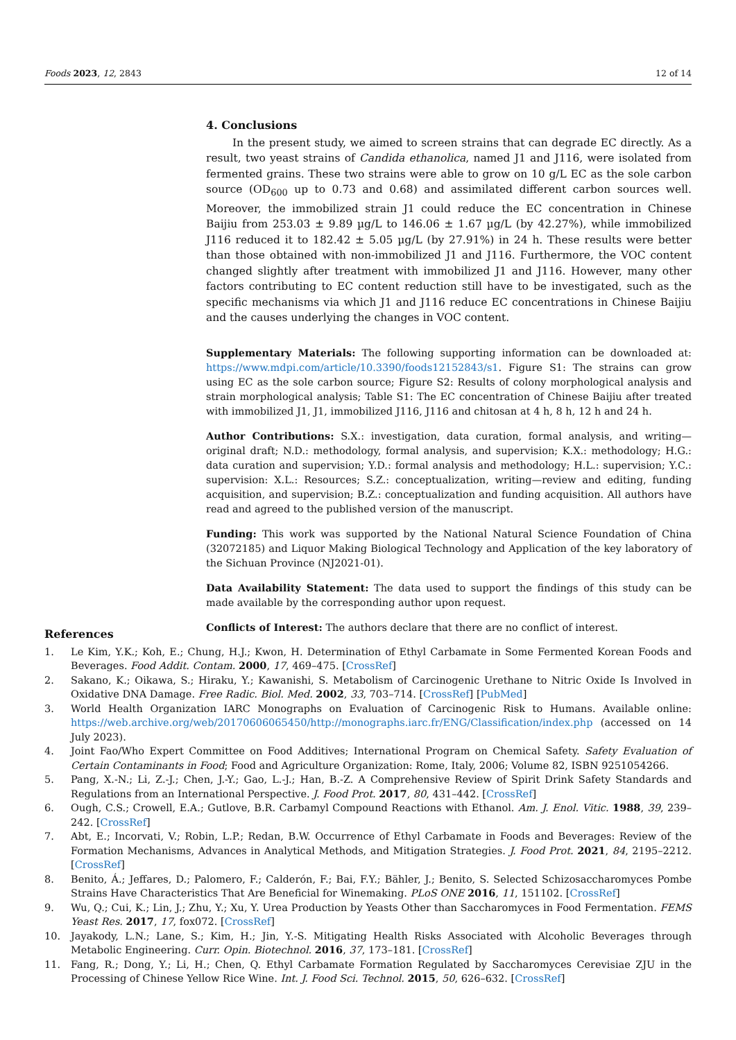Foods 2023, 12, 2843 12 of 14
4. Conclusions
In the present study, we aimed to screen strains that can degrade EC directly. As a result, two yeast strains of Candida ethanolica, named J1 and J116, were isolated from fermented grains. These two strains were able to grow on 10 g/L EC as the sole carbon source (OD<sub>600</sub> up to 0.73 and 0.68) and assimilated different carbon sources well. Moreover, the immobilized strain J1 could reduce the EC concentration in Chinese Baijiu from 253.03 ± 9.89 µg/L to 146.06 ± 1.67 µg/L (by 42.27%), while immobilized J116 reduced it to 182.42 ± 5.05 µg/L (by 27.91%) in 24 h. These results were better than those obtained with non-immobilized J1 and J116. Furthermore, the VOC content changed slightly after treatment with immobilized J1 and J116. However, many other factors contributing to EC content reduction still have to be investigated, such as the specific mechanisms via which J1 and J116 reduce EC concentrations in Chinese Baijiu and the causes underlying the changes in VOC content.
Supplementary Materials: The following supporting information can be downloaded at: https://www.mdpi.com/article/10.3390/foods12152843/s1. Figure S1: The strains can grow using EC as the sole carbon source; Figure S2: Results of colony morphological analysis and strain morphological analysis; Table S1: The EC concentration of Chinese Baijiu after treated with immobilized J1, J1, immobilized J116, J116 and chitosan at 4 h, 8 h, 12 h and 24 h.
Author Contributions: S.X.: investigation, data curation, formal analysis, and writing—original draft; N.D.: methodology, formal analysis, and supervision; K.X.: methodology; H.G.: data curation and supervision; Y.D.: formal analysis and methodology; H.L.: supervision; Y.C.: supervision: X.L.: Resources; S.Z.: conceptualization, writing—review and editing, funding acquisition, and supervision; B.Z.: conceptualization and funding acquisition. All authors have read and agreed to the published version of the manuscript.
Funding: This work was supported by the National Natural Science Foundation of China (32072185) and Liquor Making Biological Technology and Application of the key laboratory of the Sichuan Province (NJ2021-01).
Data Availability Statement: The data used to support the findings of this study can be made available by the corresponding author upon request.
Conflicts of Interest: The authors declare that there are no conflict of interest.
References
1. Le Kim, Y.K.; Koh, E.; Chung, H.J.; Kwon, H. Determination of Ethyl Carbamate in Some Fermented Korean Foods and Beverages. Food Addit. Contam. 2000, 17, 469–475. [CrossRef]
2. Sakano, K.; Oikawa, S.; Hiraku, Y.; Kawanishi, S. Metabolism of Carcinogenic Urethane to Nitric Oxide Is Involved in Oxidative DNA Damage. Free Radic. Biol. Med. 2002, 33, 703–714. [CrossRef] [PubMed]
3. World Health Organization IARC Monographs on Evaluation of Carcinogenic Risk to Humans. Available online: https://web.archive.org/web/20170606065450/http://monographs.iarc.fr/ENG/Classification/index.php (accessed on 14 July 2023).
4. Joint Fao/Who Expert Committee on Food Additives; International Program on Chemical Safety. Safety Evaluation of Certain Contaminants in Food; Food and Agriculture Organization: Rome, Italy, 2006; Volume 82, ISBN 9251054266.
5. Pang, X.-N.; Li, Z.-J.; Chen, J.-Y.; Gao, L.-J.; Han, B.-Z. A Comprehensive Review of Spirit Drink Safety Standards and Regulations from an International Perspective. J. Food Prot. 2017, 80, 431–442. [CrossRef]
6. Ough, C.S.; Crowell, E.A.; Gutlove, B.R. Carbamyl Compound Reactions with Ethanol. Am. J. Enol. Vitic. 1988, 39, 239–242. [CrossRef]
7. Abt, E.; Incorvati, V.; Robin, L.P.; Redan, B.W. Occurrence of Ethyl Carbamate in Foods and Beverages: Review of the Formation Mechanisms, Advances in Analytical Methods, and Mitigation Strategies. J. Food Prot. 2021, 84, 2195–2212. [CrossRef]
8. Benito, Á.; Jeffares, D.; Palomero, F.; Calderón, F.; Bai, F.Y.; Bähler, J.; Benito, S. Selected Schizosaccharomyces Pombe Strains Have Characteristics That Are Beneficial for Winemaking. PLoS ONE 2016, 11, 151102. [CrossRef]
9. Wu, Q.; Cui, K.; Lin, J.; Zhu, Y.; Xu, Y. Urea Production by Yeasts Other than Saccharomyces in Food Fermentation. FEMS Yeast Res. 2017, 17, fox072. [CrossRef]
10. Jayakody, L.N.; Lane, S.; Kim, H.; Jin, Y.-S. Mitigating Health Risks Associated with Alcoholic Beverages through Metabolic Engineering. Curr. Opin. Biotechnol. 2016, 37, 173–181. [CrossRef]
11. Fang, R.; Dong, Y.; Li, H.; Chen, Q. Ethyl Carbamate Formation Regulated by Saccharomyces Cerevisiae ZJU in the Processing of Chinese Yellow Rice Wine. Int. J. Food Sci. Technol. 2015, 50, 626–632. [CrossRef]